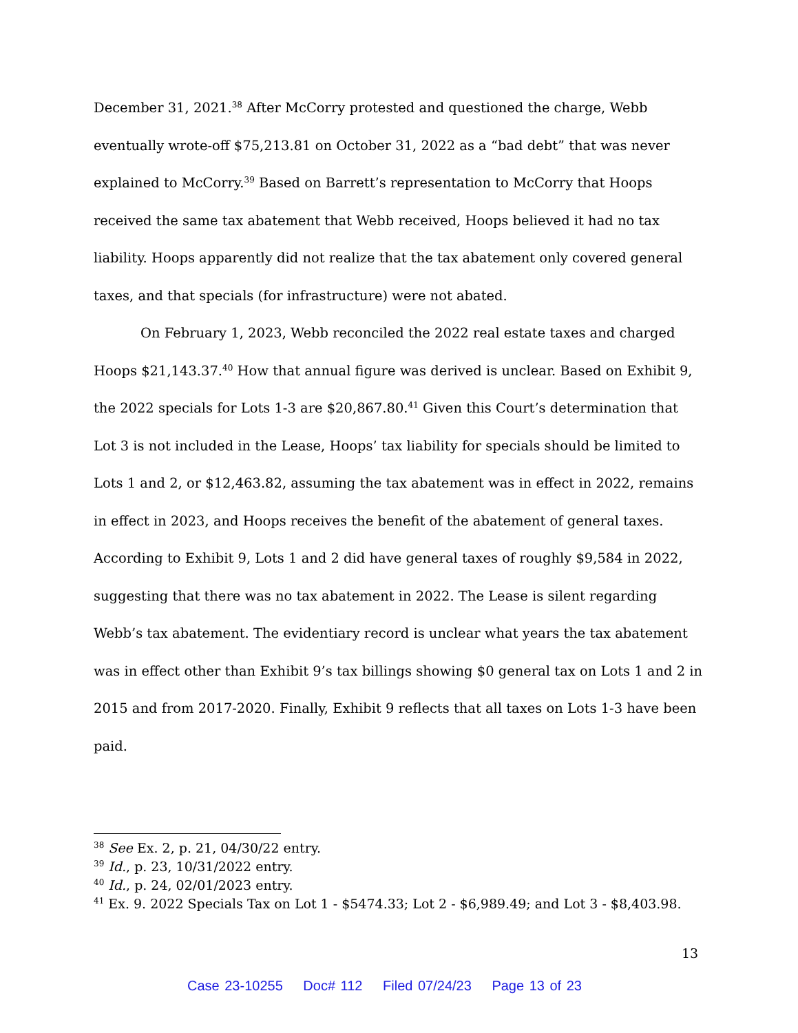December 31, 2021.<sup>38</sup> After McCorry protested and questioned the charge, Webb eventually wrote-off $75,213.81 on October 31, 2022 as a “bad debt” that was never explained to McCorry.<sup>39</sup> Based on Barrett’s representation to McCorry that Hoops received the same tax abatement that Webb received, Hoops believed it had no tax liability. Hoops apparently did not realize that the tax abatement only covered general taxes, and that specials (for infrastructure) were not abated.
On February 1, 2023, Webb reconciled the 2022 real estate taxes and charged Hoops $21,143.37.<sup>40</sup> How that annual figure was derived is unclear. Based on Exhibit 9, the 2022 specials for Lots 1-3 are $20,867.80.<sup>41</sup> Given this Court’s determination that Lot 3 is not included in the Lease, Hoops’ tax liability for specials should be limited to Lots 1 and 2, or $12,463.82, assuming the tax abatement was in effect in 2022, remains in effect in 2023, and Hoops receives the benefit of the abatement of general taxes. According to Exhibit 9, Lots 1 and 2 did have general taxes of roughly $9,584 in 2022, suggesting that there was no tax abatement in 2022. The Lease is silent regarding Webb’s tax abatement. The evidentiary record is unclear what years the tax abatement was in effect other than Exhibit 9’s tax billings showing $0 general tax on Lots 1 and 2 in 2015 and from 2017-2020. Finally, Exhibit 9 reflects that all taxes on Lots 1-3 have been paid.
<sup>38</sup> See Ex. 2, p. 21, 04/30/22 entry.
<sup>39</sup> Id., p. 23, 10/31/2022 entry.
<sup>40</sup> Id., p. 24, 02/01/2023 entry.
<sup>41</sup> Ex. 9. 2022 Specials Tax on Lot 1 - $5474.33; Lot 2 - $6,989.49; and Lot 3 - $8,403.98.
13
Case 23-10255 Doc# 112 Filed 07/24/23 Page 13 of 23